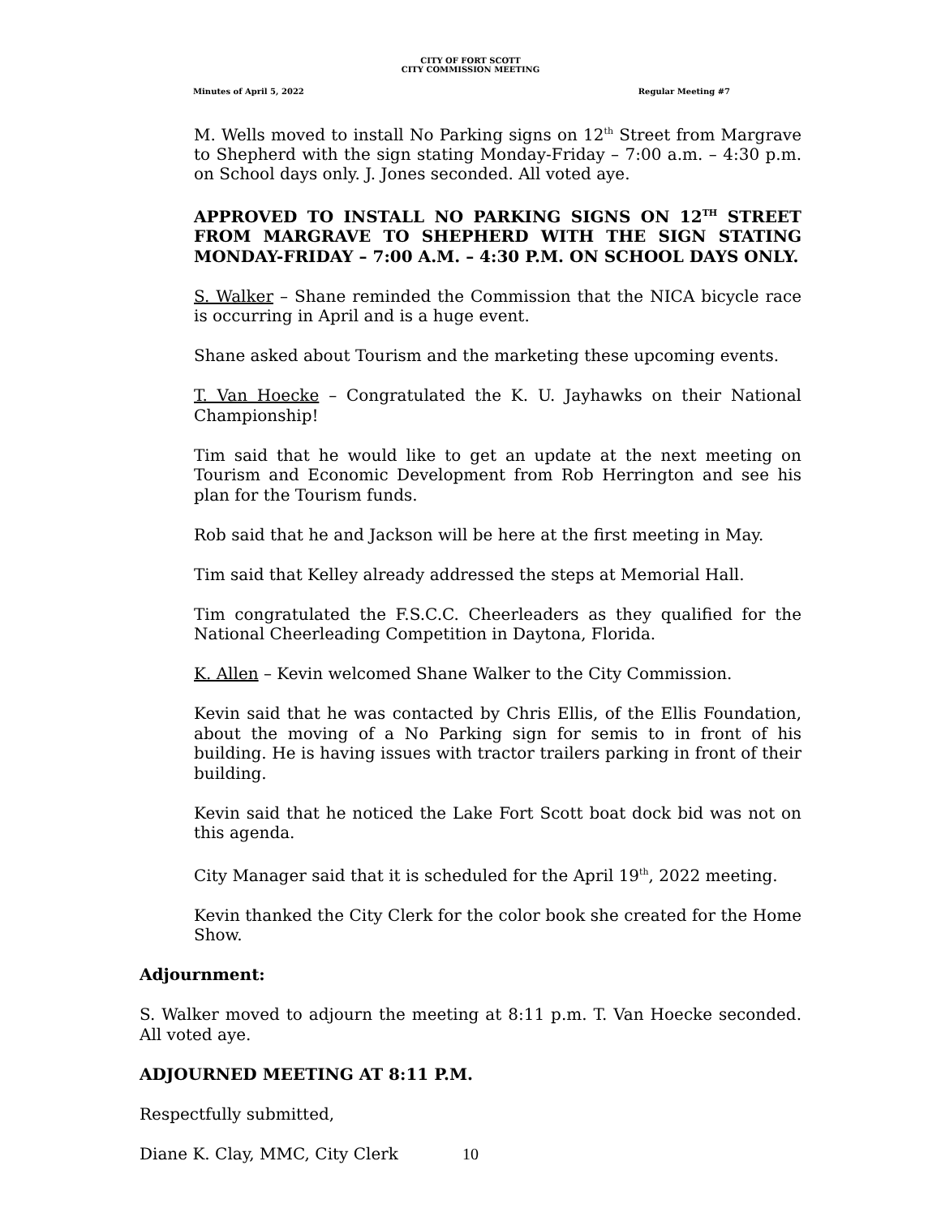CITY OF FORT SCOTT
CITY COMMISSION MEETING
Minutes of April 5, 2022 Regular Meeting #7
M. Wells moved to install No Parking signs on 12<sup>th</sup> Street from Margrave to Shepherd with the sign stating Monday-Friday – 7:00 a.m. – 4:30 p.m. on School days only. J. Jones seconded. All voted aye.
APPROVED TO INSTALL NO PARKING SIGNS ON 12<sup>TH</sup> STREET FROM MARGRAVE TO SHEPHERD WITH THE SIGN STATING MONDAY-FRIDAY – 7:00 A.M. – 4:30 P.M. ON SCHOOL DAYS ONLY.
S. Walker – Shane reminded the Commission that the NICA bicycle race is occurring in April and is a huge event.
Shane asked about Tourism and the marketing these upcoming events.
T. Van Hoecke – Congratulated the K. U. Jayhawks on their National Championship!
Tim said that he would like to get an update at the next meeting on Tourism and Economic Development from Rob Herrington and see his plan for the Tourism funds.
Rob said that he and Jackson will be here at the first meeting in May.
Tim said that Kelley already addressed the steps at Memorial Hall.
Tim congratulated the F.S.C.C. Cheerleaders as they qualified for the National Cheerleading Competition in Daytona, Florida.
K. Allen – Kevin welcomed Shane Walker to the City Commission.
Kevin said that he was contacted by Chris Ellis, of the Ellis Foundation, about the moving of a No Parking sign for semis to in front of his building. He is having issues with tractor trailers parking in front of their building.
Kevin said that he noticed the Lake Fort Scott boat dock bid was not on this agenda.
City Manager said that it is scheduled for the April 19<sup>th</sup>, 2022 meeting.
Kevin thanked the City Clerk for the color book she created for the Home Show.
Adjournment:
S. Walker moved to adjourn the meeting at 8:11 p.m. T. Van Hoecke seconded. All voted aye.
ADJOURNED MEETING AT 8:11 P.M.
Respectfully submitted,
Diane K. Clay, MMC, City Clerk
10